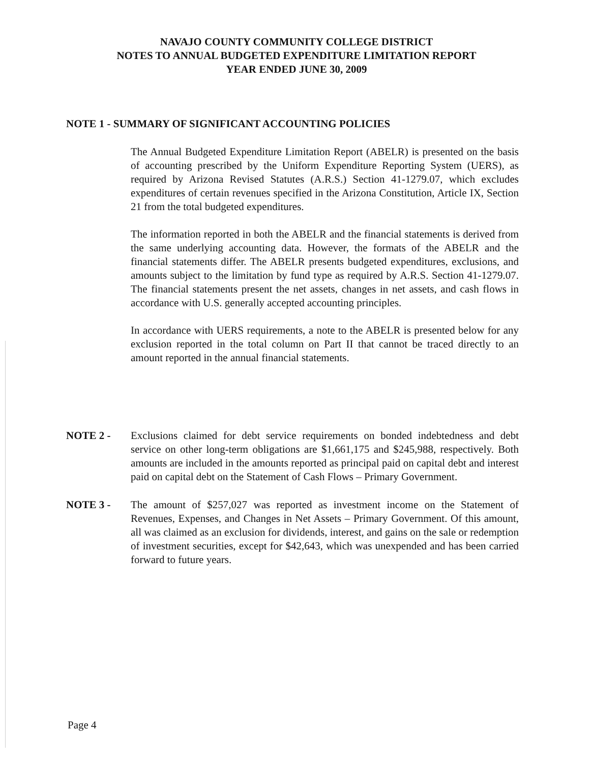NAVAJO COUNTY COMMUNITY COLLEGE DISTRICT
NOTES TO ANNUAL BUDGETED EXPENDITURE LIMITATION REPORT
YEAR ENDED JUNE 30, 2009
NOTE 1 - SUMMARY OF SIGNIFICANT ACCOUNTING POLICIES
The Annual Budgeted Expenditure Limitation Report (ABELR) is presented on the basis of accounting prescribed by the Uniform Expenditure Reporting System (UERS), as required by Arizona Revised Statutes (A.R.S.) Section 41-1279.07, which excludes expenditures of certain revenues specified in the Arizona Constitution, Article IX, Section 21 from the total budgeted expenditures.
The information reported in both the ABELR and the financial statements is derived from the same underlying accounting data. However, the formats of the ABELR and the financial statements differ. The ABELR presents budgeted expenditures, exclusions, and amounts subject to the limitation by fund type as required by A.R.S. Section 41-1279.07. The financial statements present the net assets, changes in net assets, and cash flows in accordance with U.S. generally accepted accounting principles.
In accordance with UERS requirements, a note to the ABELR is presented below for any exclusion reported in the total column on Part II that cannot be traced directly to an amount reported in the annual financial statements.
NOTE 2 - Exclusions claimed for debt service requirements on bonded indebtedness and debt service on other long-term obligations are $1,661,175 and $245,988, respectively. Both amounts are included in the amounts reported as principal paid on capital debt and interest paid on capital debt on the Statement of Cash Flows – Primary Government.
NOTE 3 - The amount of $257,027 was reported as investment income on the Statement of Revenues, Expenses, and Changes in Net Assets – Primary Government. Of this amount, all was claimed as an exclusion for dividends, interest, and gains on the sale or redemption of investment securities, except for $42,643, which was unexpended and has been carried forward to future years.
Page 4